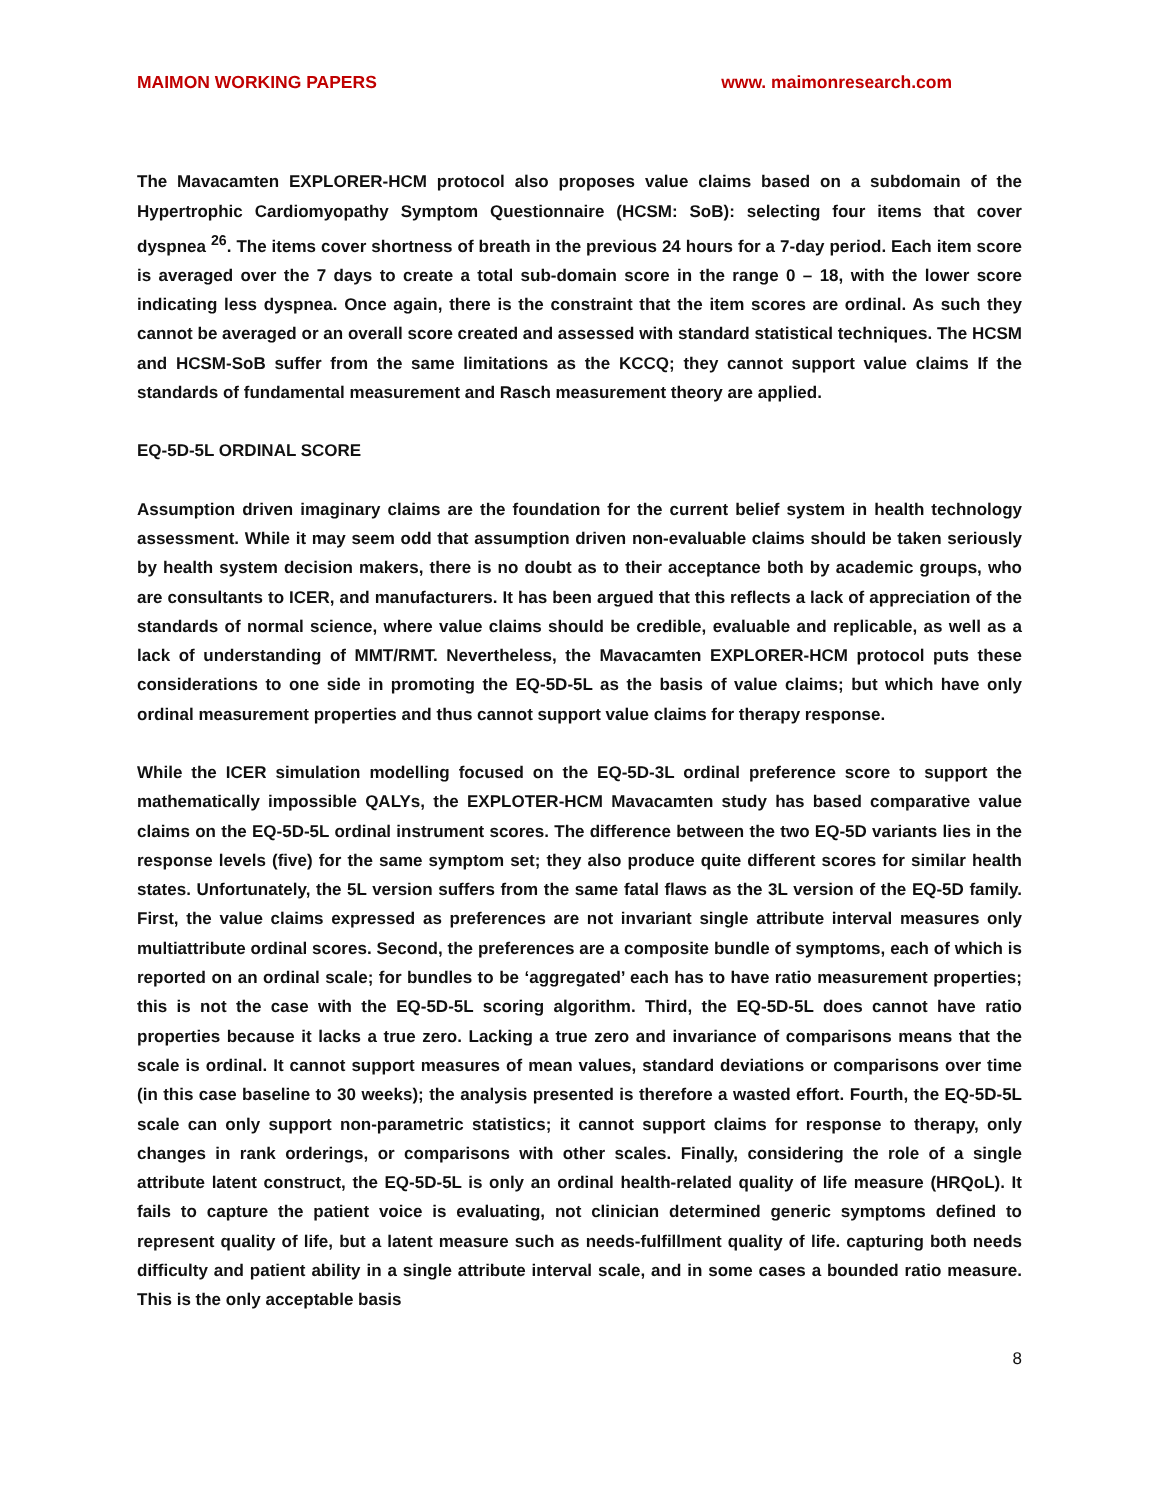MAIMON WORKING PAPERS www. maimonresearch.com
The Mavacamten EXPLORER-HCM protocol also proposes value claims based on a subdomain of the Hypertrophic Cardiomyopathy Symptom Questionnaire (HCSM: SoB): selecting four items that cover dyspnea <sup>26</sup>. The items cover shortness of breath in the previous 24 hours for a 7-day period. Each item score is averaged over the 7 days to create a total sub-domain score in the range 0 – 18, with the lower score indicating less dyspnea. Once again, there is the constraint that the item scores are ordinal. As such they cannot be averaged or an overall score created and assessed with standard statistical techniques. The HCSM and HCSM-SoB suffer from the same limitations as the KCCQ; they cannot support value claims If the standards of fundamental measurement and Rasch measurement theory are applied.
EQ-5D-5L ORDINAL SCORE
Assumption driven imaginary claims are the foundation for the current belief system in health technology assessment. While it may seem odd that assumption driven non-evaluable claims should be taken seriously by health system decision makers, there is no doubt as to their acceptance both by academic groups, who are consultants to ICER, and manufacturers. It has been argued that this reflects a lack of appreciation of the standards of normal science, where value claims should be credible, evaluable and replicable, as well as a lack of understanding of MMT/RMT. Nevertheless, the Mavacamten EXPLORER-HCM protocol puts these considerations to one side in promoting the EQ-5D-5L as the basis of value claims; but which have only ordinal measurement properties and thus cannot support value claims for therapy response.
While the ICER simulation modelling focused on the EQ-5D-3L ordinal preference score to support the mathematically impossible QALYs, the EXPLOTER-HCM Mavacamten study has based comparative value claims on the EQ-5D-5L ordinal instrument scores. The difference between the two EQ-5D variants lies in the response levels (five) for the same symptom set; they also produce quite different scores for similar health states. Unfortunately, the 5L version suffers from the same fatal flaws as the 3L version of the EQ-5D family. First, the value claims expressed as preferences are not invariant single attribute interval measures only multiattribute ordinal scores. Second, the preferences are a composite bundle of symptoms, each of which is reported on an ordinal scale; for bundles to be ‘aggregated’ each has to have ratio measurement properties; this is not the case with the EQ-5D-5L scoring algorithm. Third, the EQ-5D-5L does cannot have ratio properties because it lacks a true zero. Lacking a true zero and invariance of comparisons means that the scale is ordinal. It cannot support measures of mean values, standard deviations or comparisons over time (in this case baseline to 30 weeks); the analysis presented is therefore a wasted effort. Fourth, the EQ-5D-5L scale can only support non-parametric statistics; it cannot support claims for response to therapy, only changes in rank orderings, or comparisons with other scales. Finally, considering the role of a single attribute latent construct, the EQ-5D-5L is only an ordinal health-related quality of life measure (HRQoL). It fails to capture the patient voice is evaluating, not clinician determined generic symptoms defined to represent quality of life, but a latent measure such as needs-fulfillment quality of life. capturing both needs difficulty and patient ability in a single attribute interval scale, and in some cases a bounded ratio measure. This is the only acceptable basis
8